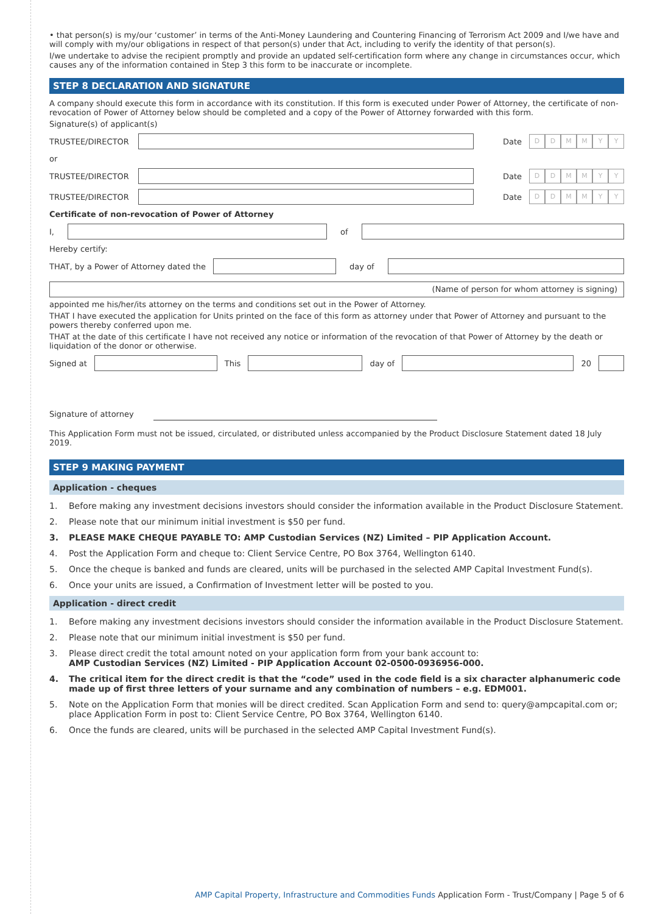• that person(s) is my/our ‘customer’ in terms of the Anti-Money Laundering and Countering Financing of Terrorism Act 2009 and I/we have and will comply with my/our obligations in respect of that person(s) under that Act, including to verify the identity of that person(s).
I/we undertake to advise the recipient promptly and provide an updated self-certification form where any change in circumstances occur, which causes any of the information contained in Step 3 this form to be inaccurate or incomplete.
STEP 8 DECLARATION AND SIGNATURE
A company should execute this form in accordance with its constitution. If this form is executed under Power of Attorney, the certificate of non-revocation of Power of Attorney below should be completed and a copy of the Power of Attorney forwarded with this form.
Signature(s) of applicant(s)
TRUSTEE/DIRECTOR Date
DDMMYY
or
TRUSTEE/DIRECTOR Date
DDMMYY
TRUSTEE/DIRECTOR Date
DDMMYY
Certificate of non-revocation of Power of Attorney
I, of
Hereby certify:
THAT, by a Power of Attorney dated the
day of
(Name of person for whom attorney is signing)
appointed me his/her/its attorney on the terms and conditions set out in the Power of Attorney.
THAT I have executed the application for Units printed on the face of this form as attorney under that Power of Attorney and pursuant to the powers thereby conferred upon me.
THAT at the date of this certificate I have not received any notice or information of the revocation of that Power of Attorney by the death or liquidation of the donor or otherwise.
Signed at This day of 20
Signature of attorney
This Application Form must not be issued, circulated, or distributed unless accompanied by the Product Disclosure Statement dated 18 July 2019.
STEP 9 MAKING PAYMENT
Application - cheques
1. Before making any investment decisions investors should consider the information available in the Product Disclosure Statement.
2. Please note that our minimum initial investment is $50 per fund.
3. PLEASE MAKE CHEQUE PAYABLE TO: AMP Custodian Services (NZ) Limited – PIP Application Account.
4. Post the Application Form and cheque to: Client Service Centre, PO Box 3764, Wellington 6140.
5. Once the cheque is banked and funds are cleared, units will be purchased in the selected AMP Capital Investment Fund(s).
6. Once your units are issued, a Confirmation of Investment letter will be posted to you.
Application - direct credit
1. Before making any investment decisions investors should consider the information available in the Product Disclosure Statement.
2. Please note that our minimum initial investment is $50 per fund.
3. Please direct credit the total amount noted on your application form from your bank account to:
AMP Custodian Services (NZ) Limited - PIP Application Account 02-0500-0936956-000.
4. The critical item for the direct credit is that the “code” used in the code field is a six character alphanumeric code made up of first three letters of your surname and any combination of numbers – e.g. EDM001.
5. Note on the Application Form that monies will be direct credited. Scan Application Form and send to: query@ampcapital.com or; place Application Form in post to: Client Service Centre, PO Box 3764, Wellington 6140.
6. Once the funds are cleared, units will be purchased in the selected AMP Capital Investment Fund(s).
AMP Capital Property, Infrastructure and Commodities Funds Application Form - Trust/Company | Page 5 of 6